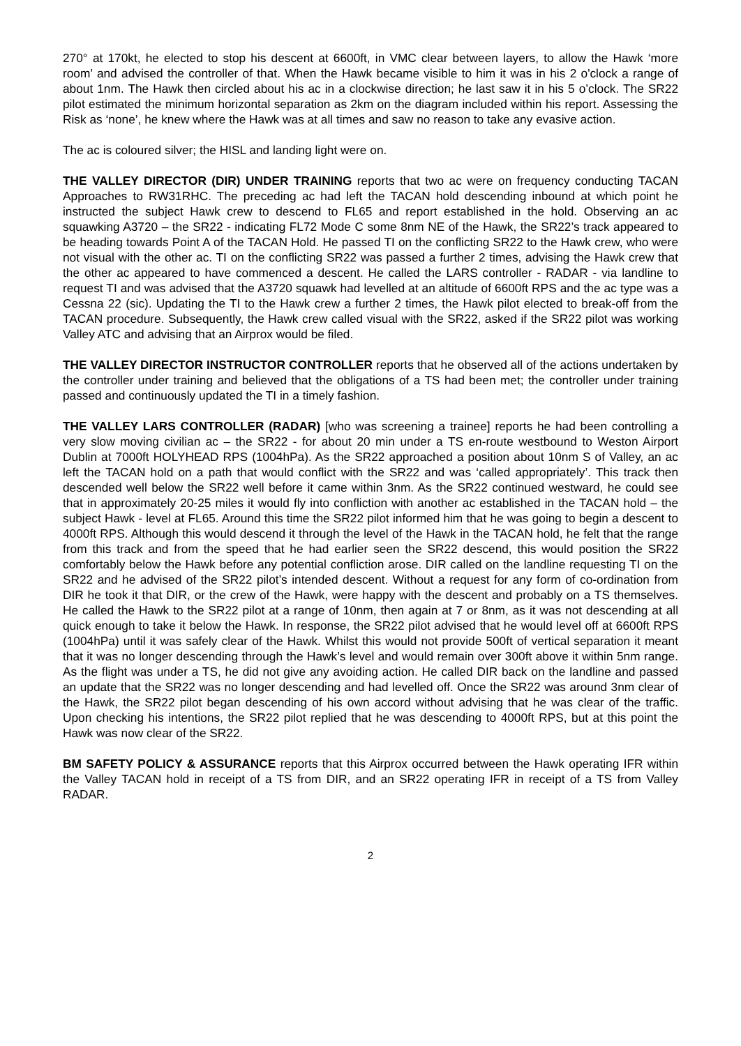270° at 170kt, he elected to stop his descent at 6600ft, in VMC clear between layers, to allow the Hawk ‘more room’ and advised the controller of that. When the Hawk became visible to him it was in his 2 o'clock a range of about 1nm. The Hawk then circled about his ac in a clockwise direction; he last saw it in his 5 o’clock. The SR22 pilot estimated the minimum horizontal separation as 2km on the diagram included within his report. Assessing the Risk as ‘none’, he knew where the Hawk was at all times and saw no reason to take any evasive action.
The ac is coloured silver; the HISL and landing light were on.
THE VALLEY DIRECTOR (DIR) UNDER TRAINING reports that two ac were on frequency conducting TACAN Approaches to RW31RHC. The preceding ac had left the TACAN hold descending inbound at which point he instructed the subject Hawk crew to descend to FL65 and report established in the hold. Observing an ac squawking A3720 – the SR22 - indicating FL72 Mode C some 8nm NE of the Hawk, the SR22’s track appeared to be heading towards Point A of the TACAN Hold. He passed TI on the conflicting SR22 to the Hawk crew, who were not visual with the other ac. TI on the conflicting SR22 was passed a further 2 times, advising the Hawk crew that the other ac appeared to have commenced a descent. He called the LARS controller - RADAR - via landline to request TI and was advised that the A3720 squawk had levelled at an altitude of 6600ft RPS and the ac type was a Cessna 22 (sic). Updating the TI to the Hawk crew a further 2 times, the Hawk pilot elected to break-off from the TACAN procedure. Subsequently, the Hawk crew called visual with the SR22, asked if the SR22 pilot was working Valley ATC and advising that an Airprox would be filed.
THE VALLEY DIRECTOR INSTRUCTOR CONTROLLER reports that he observed all of the actions undertaken by the controller under training and believed that the obligations of a TS had been met; the controller under training passed and continuously updated the TI in a timely fashion.
THE VALLEY LARS CONTROLLER (RADAR) [who was screening a trainee] reports he had been controlling a very slow moving civilian ac – the SR22 - for about 20 min under a TS en-route westbound to Weston Airport Dublin at 7000ft HOLYHEAD RPS (1004hPa). As the SR22 approached a position about 10nm S of Valley, an ac left the TACAN hold on a path that would conflict with the SR22 and was ‘called appropriately’. This track then descended well below the SR22 well before it came within 3nm. As the SR22 continued westward, he could see that in approximately 20-25 miles it would fly into confliction with another ac established in the TACAN hold – the subject Hawk - level at FL65. Around this time the SR22 pilot informed him that he was going to begin a descent to 4000ft RPS. Although this would descend it through the level of the Hawk in the TACAN hold, he felt that the range from this track and from the speed that he had earlier seen the SR22 descend, this would position the SR22 comfortably below the Hawk before any potential confliction arose. DIR called on the landline requesting TI on the SR22 and he advised of the SR22 pilot’s intended descent. Without a request for any form of co-ordination from DIR he took it that DIR, or the crew of the Hawk, were happy with the descent and probably on a TS themselves. He called the Hawk to the SR22 pilot at a range of 10nm, then again at 7 or 8nm, as it was not descending at all quick enough to take it below the Hawk. In response, the SR22 pilot advised that he would level off at 6600ft RPS (1004hPa) until it was safely clear of the Hawk. Whilst this would not provide 500ft of vertical separation it meant that it was no longer descending through the Hawk’s level and would remain over 300ft above it within 5nm range. As the flight was under a TS, he did not give any avoiding action. He called DIR back on the landline and passed an update that the SR22 was no longer descending and had levelled off. Once the SR22 was around 3nm clear of the Hawk, the SR22 pilot began descending of his own accord without advising that he was clear of the traffic. Upon checking his intentions, the SR22 pilot replied that he was descending to 4000ft RPS, but at this point the Hawk was now clear of the SR22.
BM SAFETY POLICY & ASSURANCE reports that this Airprox occurred between the Hawk operating IFR within the Valley TACAN hold in receipt of a TS from DIR, and an SR22 operating IFR in receipt of a TS from Valley RADAR.
2